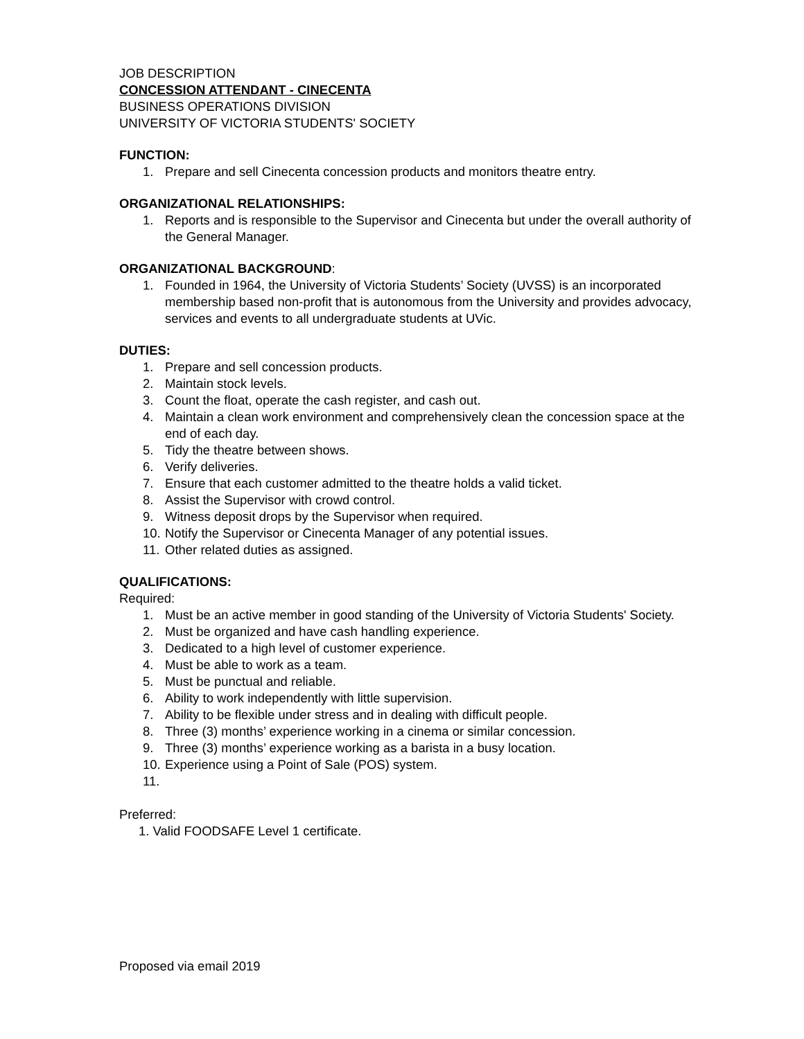JOB DESCRIPTION
CONCESSION ATTENDANT - CINECENTA
BUSINESS OPERATIONS DIVISION
UNIVERSITY OF VICTORIA STUDENTS' SOCIETY
FUNCTION:
1. Prepare and sell Cinecenta concession products and monitors theatre entry.
ORGANIZATIONAL RELATIONSHIPS:
1. Reports and is responsible to the Supervisor and Cinecenta but under the overall authority of the General Manager.
ORGANIZATIONAL BACKGROUND:
1. Founded in 1964, the University of Victoria Students’ Society (UVSS) is an incorporated membership based non-profit that is autonomous from the University and provides advocacy, services and events to all undergraduate students at UVic.
DUTIES:
1. Prepare and sell concession products.
2. Maintain stock levels.
3. Count the float, operate the cash register, and cash out.
4. Maintain a clean work environment and comprehensively clean the concession space at the end of each day.
5. Tidy the theatre between shows.
6. Verify deliveries.
7. Ensure that each customer admitted to the theatre holds a valid ticket.
8. Assist the Supervisor with crowd control.
9. Witness deposit drops by the Supervisor when required.
10. Notify the Supervisor or Cinecenta Manager of any potential issues.
11. Other related duties as assigned.
QUALIFICATIONS:
Required:
1. Must be an active member in good standing of the University of Victoria Students' Society.
2. Must be organized and have cash handling experience.
3. Dedicated to a high level of customer experience.
4. Must be able to work as a team.
5. Must be punctual and reliable.
6. Ability to work independently with little supervision.
7. Ability to be flexible under stress and in dealing with difficult people.
8. Three (3) months’ experience working in a cinema or similar concession.
9. Three (3) months’ experience working as a barista in a busy location.
10. Experience using a Point of Sale (POS) system.
11.
Preferred:
1. Valid FOODSAFE Level 1 certificate.
Proposed via email 2019